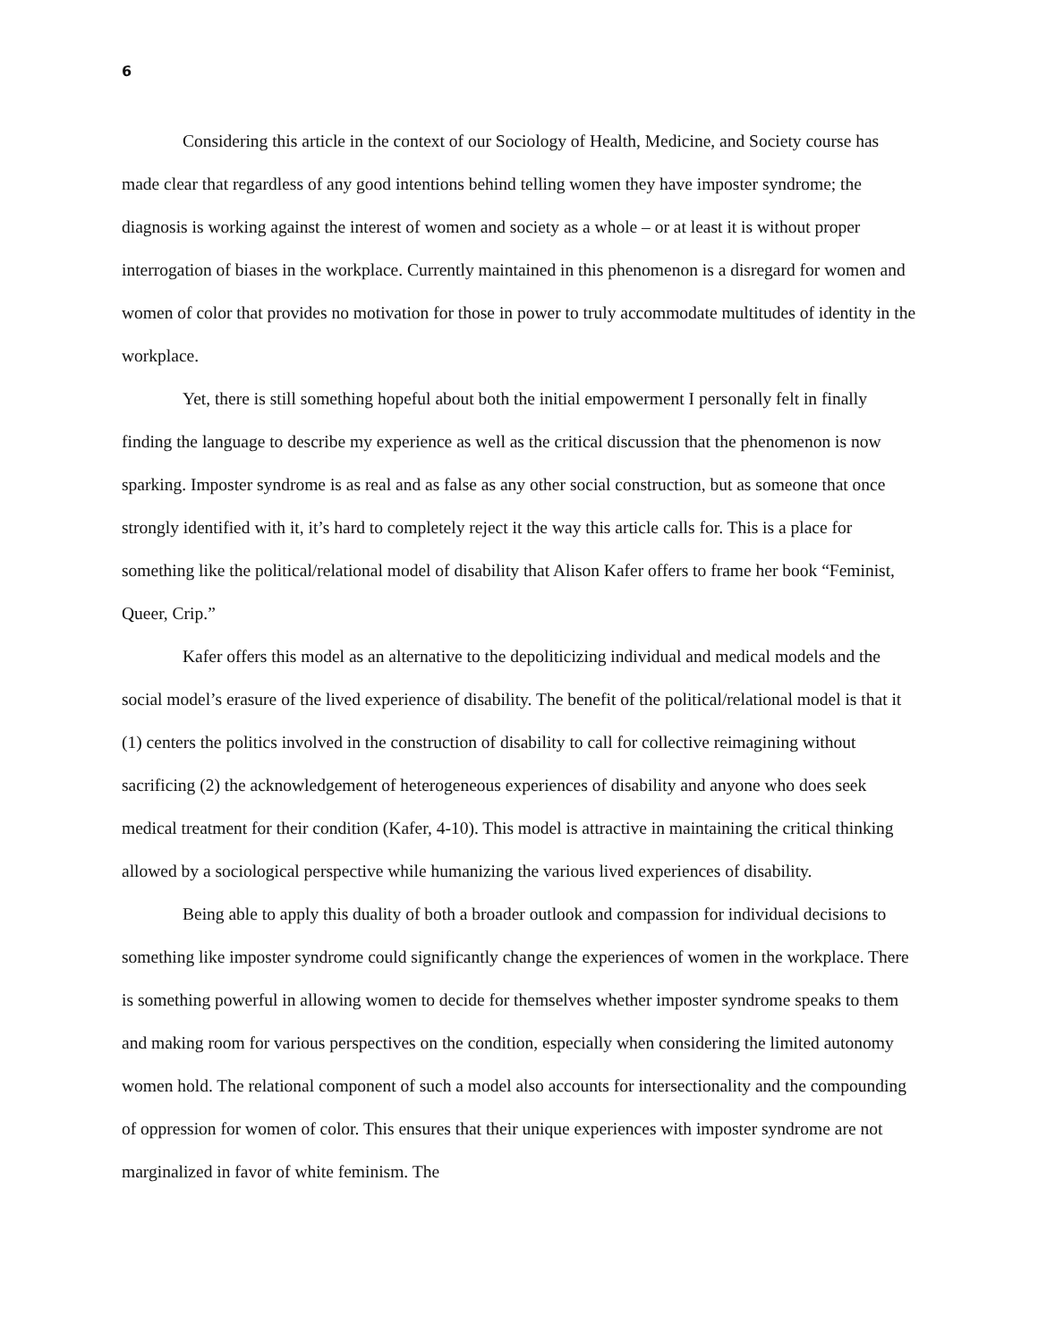6
Considering this article in the context of our Sociology of Health, Medicine, and Society course has made clear that regardless of any good intentions behind telling women they have imposter syndrome; the diagnosis is working against the interest of women and society as a whole – or at least it is without proper interrogation of biases in the workplace. Currently maintained in this phenomenon is a disregard for women and women of color that provides no motivation for those in power to truly accommodate multitudes of identity in the workplace.
Yet, there is still something hopeful about both the initial empowerment I personally felt in finally finding the language to describe my experience as well as the critical discussion that the phenomenon is now sparking. Imposter syndrome is as real and as false as any other social construction, but as someone that once strongly identified with it, it’s hard to completely reject it the way this article calls for. This is a place for something like the political/relational model of disability that Alison Kafer offers to frame her book “Feminist, Queer, Crip.”
Kafer offers this model as an alternative to the depoliticizing individual and medical models and the social model’s erasure of the lived experience of disability. The benefit of the political/relational model is that it (1) centers the politics involved in the construction of disability to call for collective reimagining without sacrificing (2) the acknowledgement of heterogeneous experiences of disability and anyone who does seek medical treatment for their condition (Kafer, 4-10). This model is attractive in maintaining the critical thinking allowed by a sociological perspective while humanizing the various lived experiences of disability.
Being able to apply this duality of both a broader outlook and compassion for individual decisions to something like imposter syndrome could significantly change the experiences of women in the workplace. There is something powerful in allowing women to decide for themselves whether imposter syndrome speaks to them and making room for various perspectives on the condition, especially when considering the limited autonomy women hold. The relational component of such a model also accounts for intersectionality and the compounding of oppression for women of color. This ensures that their unique experiences with imposter syndrome are not marginalized in favor of white feminism. The